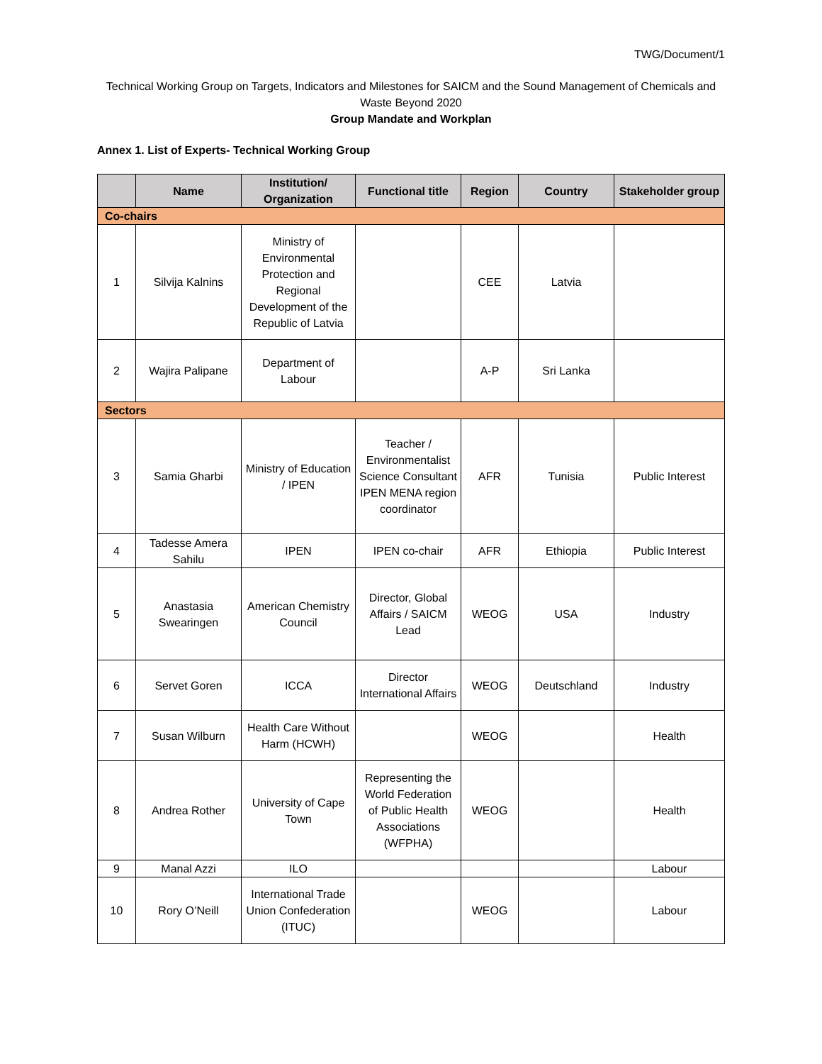TWG/Document/1
Technical Working Group on Targets, Indicators and Milestones for SAICM and the Sound Management of Chemicals and Waste Beyond 2020
Group Mandate and Workplan
Annex 1. List of Experts- Technical Working Group
| | Name | Institution/ Organization | Functional title | Region | Country | Stakeholder group |
| --- | --- | --- | --- | --- | --- | --- |
| Co-chairs | | | | | | |
| 1 | Silvija Kalnins | Ministry of Environmental Protection and Regional Development of the Republic of Latvia | | CEE | Latvia | |
| 2 | Wajira Palipane | Department of Labour | | A-P | Sri Lanka | |
| Sectors | | | | | | |
| 3 | Samia Gharbi | Ministry of Education / IPEN | Teacher / Environmentalist Science Consultant IPEN MENA region coordinator | AFR | Tunisia | Public Interest |
| 4 | Tadesse Amera Sahilu | IPEN | IPEN co-chair | AFR | Ethiopia | Public Interest |
| 5 | Anastasia Swearingen | American Chemistry Council | Director, Global Affairs / SAICM Lead | WEOG | USA | Industry |
| 6 | Servet Goren | ICCA | Director International Affairs | WEOG | Deutschland | Industry |
| 7 | Susan Wilburn | Health Care Without Harm (HCWH) | | WEOG | | Health |
| 8 | Andrea Rother | University of Cape Town | Representing the World Federation of Public Health Associations (WFPHA) | WEOG | | Health |
| 9 | Manal Azzi | ILO | | | | Labour |
| 10 | Rory O’Neill | International Trade Union Confederation (ITUC) | | WEOG | | Labour |